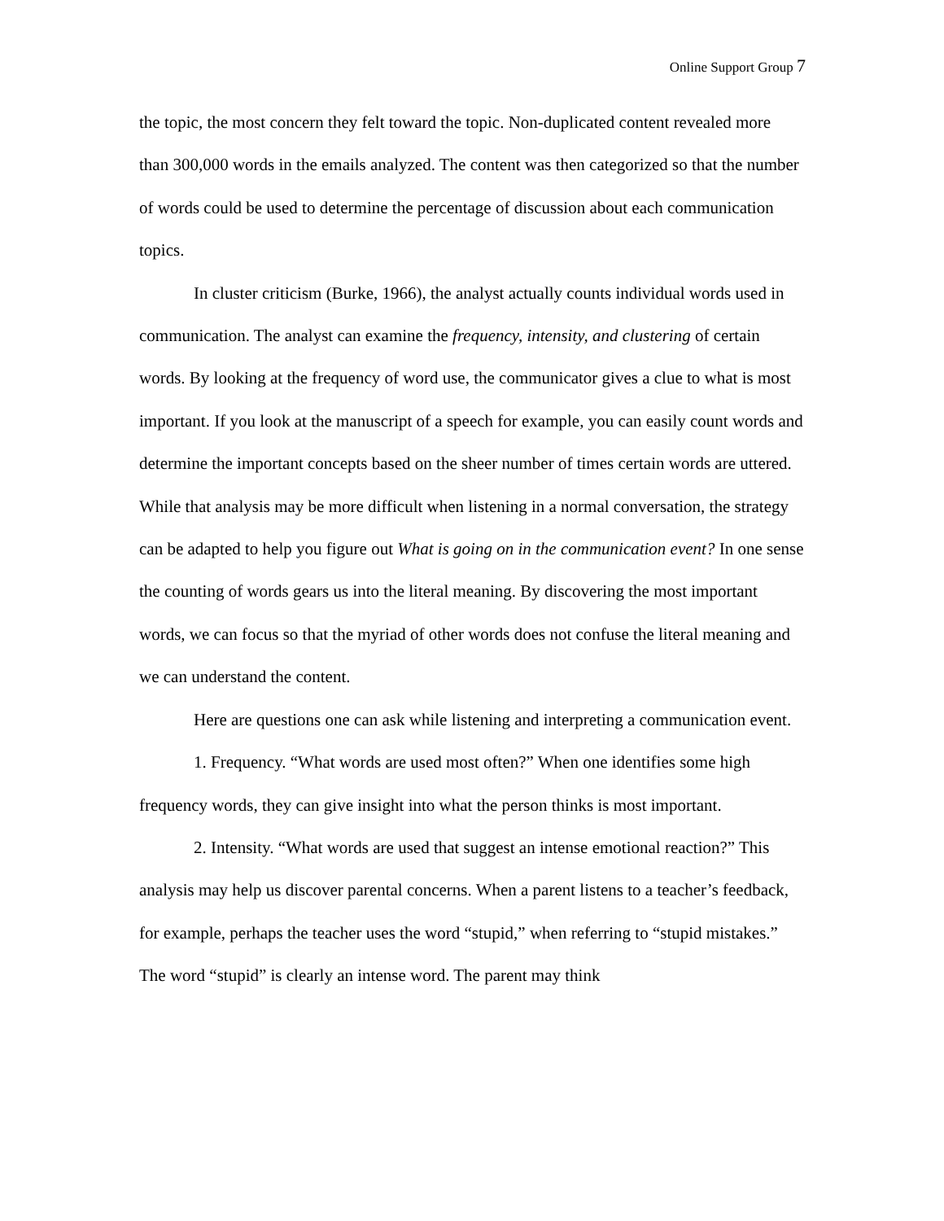Online Support Group 7
the topic, the most concern they felt toward the topic. Non-duplicated content revealed more than 300,000 words in the emails analyzed. The content was then categorized so that the number of words could be used to determine the percentage of discussion about each communication topics.
In cluster criticism (Burke, 1966), the analyst actually counts individual words used in communication. The analyst can examine the frequency, intensity, and clustering of certain words. By looking at the frequency of word use, the communicator gives a clue to what is most important. If you look at the manuscript of a speech for example, you can easily count words and determine the important concepts based on the sheer number of times certain words are uttered. While that analysis may be more difficult when listening in a normal conversation, the strategy can be adapted to help you figure out What is going on in the communication event? In one sense the counting of words gears us into the literal meaning. By discovering the most important words, we can focus so that the myriad of other words does not confuse the literal meaning and we can understand the content.
Here are questions one can ask while listening and interpreting a communication event.
1. Frequency. “What words are used most often?” When one identifies some high frequency words, they can give insight into what the person thinks is most important.
2. Intensity. “What words are used that suggest an intense emotional reaction?” This analysis may help us discover parental concerns. When a parent listens to a teacher’s feedback, for example, perhaps the teacher uses the word “stupid,” when referring to “stupid mistakes.” The word “stupid” is clearly an intense word. The parent may think